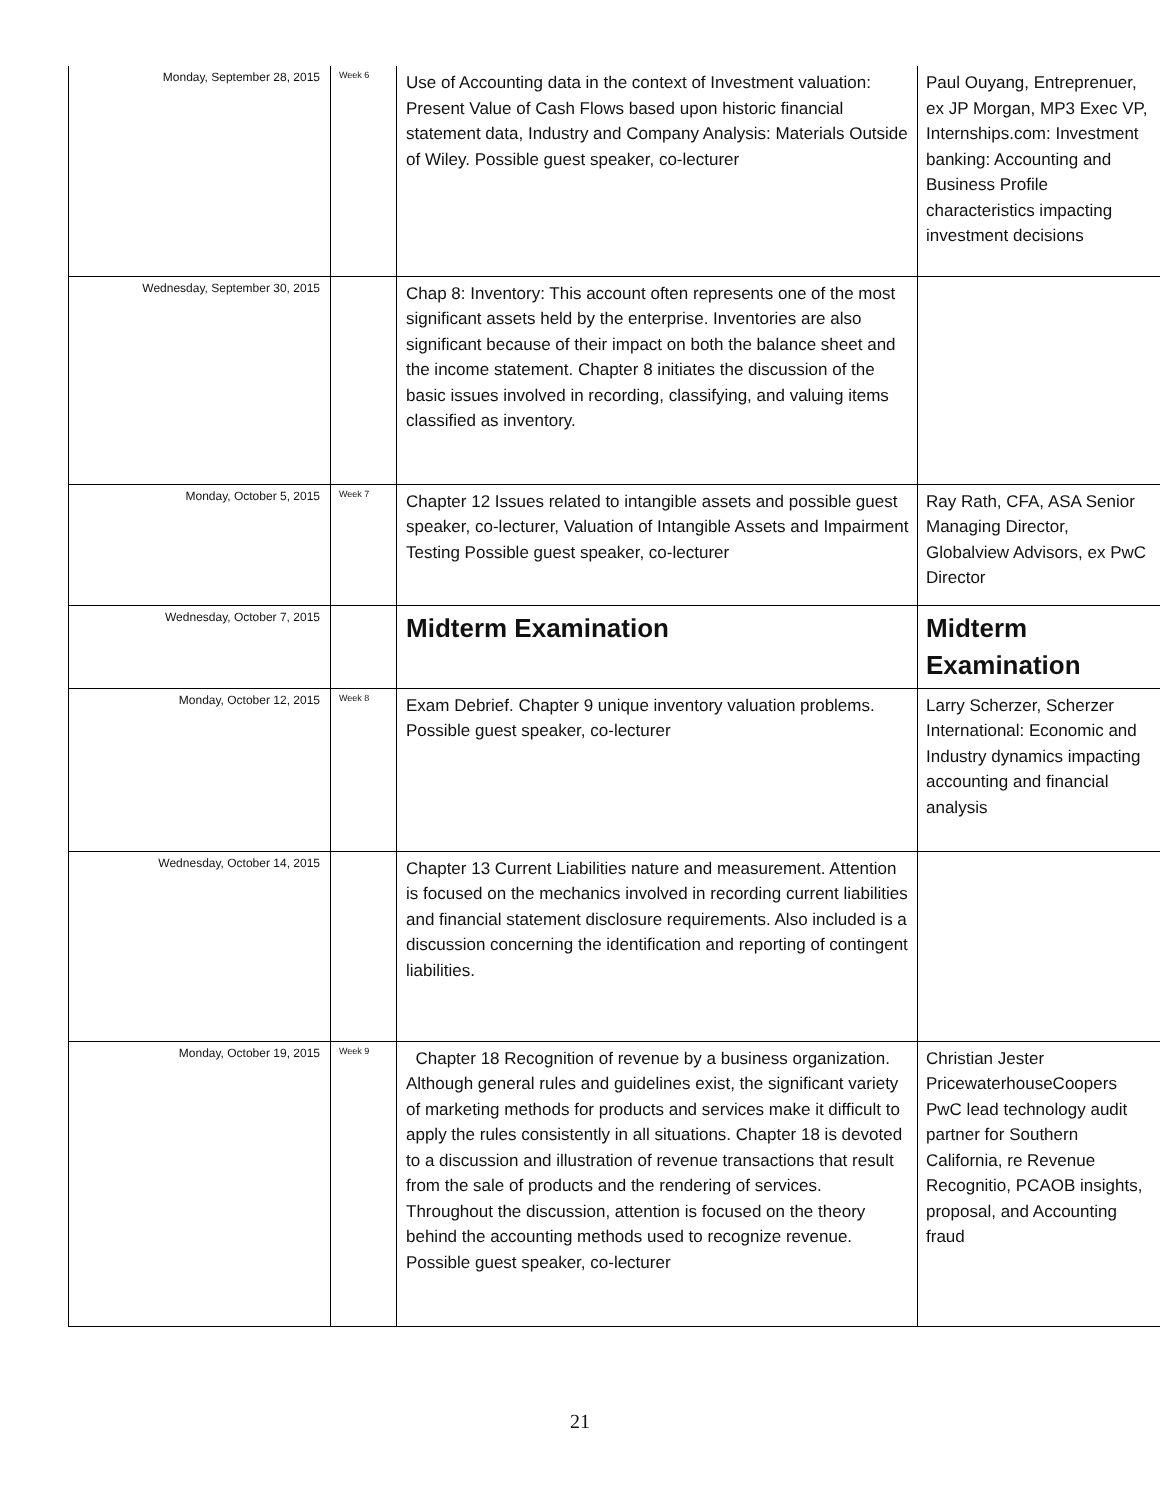| Monday, September 28, 2015 | Week 6 | Use of Accounting data in the context of Investment valuation: Present Value of Cash Flows based upon historic financial statement data, Industry and Company Analysis: Materials Outside of Wiley. Possible guest speaker, co-lecturer | Paul Ouyang, Entreprenuer, ex JP Morgan, MP3 Exec VP, Internships.com: Investment banking: Accounting and Business Profile characteristics impacting investment decisions |
| Wednesday, September 30, 2015 | | Chap 8: Inventory: This account often represents one of the most significant assets held by the enterprise. Inventories are also significant because of their impact on both the balance sheet and the income statement. Chapter 8 initiates the discussion of the basic issues involved in recording, classifying, and valuing items classified as inventory. | |
| Monday, October 5, 2015 | Week 7 | Chapter 12 Issues related to intangible assets and possible guest speaker, co-lecturer, Valuation of Intangible Assets and Impairment Testing Possible guest speaker, co-lecturer | Ray Rath, CFA, ASA Senior Managing Director, Globalview Advisors, ex PwC Director |
| Wednesday, October 7, 2015 | | Midterm Examination | Midterm Examination |
| Monday, October 12, 2015 | Week 8 | Exam Debrief. Chapter 9 unique inventory valuation problems. Possible guest speaker, co-lecturer | Larry Scherzer, Scherzer International: Economic and Industry dynamics impacting accounting and financial analysis |
| Wednesday, October 14, 2015 | | Chapter 13 Current Liabilities nature and measurement. Attention is focused on the mechanics involved in recording current liabilities and financial statement disclosure requirements. Also included is a discussion concerning the identification and reporting of contingent liabilities. | |
| Monday, October 19, 2015 | Week 9 | Chapter 18 Recognition of revenue by a business organization. Although general rules and guidelines exist, the significant variety of marketing methods for products and services make it difficult to apply the rules consistently in all situations. Chapter 18 is devoted to a discussion and illustration of revenue transactions that result from the sale of products and the rendering of services. Throughout the discussion, attention is focused on the theory behind the accounting methods used to recognize revenue. Possible guest speaker, co-lecturer | Christian Jester PricewaterhouseCoopers PwC lead technology audit partner for Southern California, re Revenue Recognitio, PCAOB insights, proposal, and Accounting fraud |
21